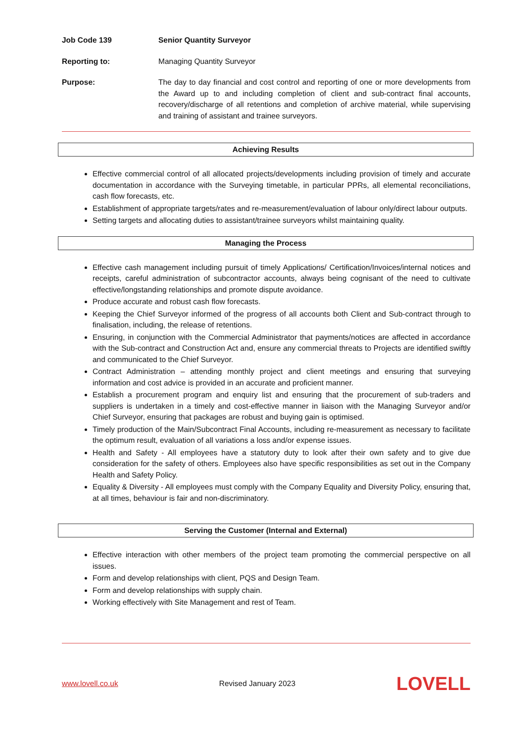Job Code 139 Senior Quantity Surveyor
Reporting to: Managing Quantity Surveyor
Purpose: The day to day financial and cost control and reporting of one or more developments from the Award up to and including completion of client and sub-contract final accounts, recovery/discharge of all retentions and completion of archive material, while supervising and training of assistant and trainee surveyors.
Achieving Results
Effective commercial control of all allocated projects/developments including provision of timely and accurate documentation in accordance with the Surveying timetable, in particular PPRs, all elemental reconciliations, cash flow forecasts, etc.
Establishment of appropriate targets/rates and re-measurement/evaluation of labour only/direct labour outputs.
Setting targets and allocating duties to assistant/trainee surveyors whilst maintaining quality.
Managing the Process
Effective cash management including pursuit of timely Applications/ Certification/Invoices/internal notices and receipts, careful administration of subcontractor accounts, always being cognisant of the need to cultivate effective/longstanding relationships and promote dispute avoidance.
Produce accurate and robust cash flow forecasts.
Keeping the Chief Surveyor informed of the progress of all accounts both Client and Sub-contract through to finalisation, including, the release of retentions.
Ensuring, in conjunction with the Commercial Administrator that payments/notices are affected in accordance with the Sub-contract and Construction Act and, ensure any commercial threats to Projects are identified swiftly and communicated to the Chief Surveyor.
Contract Administration – attending monthly project and client meetings and ensuring that surveying information and cost advice is provided in an accurate and proficient manner.
Establish a procurement program and enquiry list and ensuring that the procurement of sub-traders and suppliers is undertaken in a timely and cost-effective manner in liaison with the Managing Surveyor and/or Chief Surveyor, ensuring that packages are robust and buying gain is optimised.
Timely production of the Main/Subcontract Final Accounts, including re-measurement as necessary to facilitate the optimum result, evaluation of all variations a loss and/or expense issues.
Health and Safety - All employees have a statutory duty to look after their own safety and to give due consideration for the safety of others. Employees also have specific responsibilities as set out in the Company Health and Safety Policy.
Equality & Diversity - All employees must comply with the Company Equality and Diversity Policy, ensuring that, at all times, behaviour is fair and non-discriminatory.
Serving the Customer (Internal and External)
Effective interaction with other members of the project team promoting the commercial perspective on all issues.
Form and develop relationships with client, PQS and Design Team.
Form and develop relationships with supply chain.
Working effectively with Site Management and rest of Team.
www.lovell.co.uk Revised January 2023 LOVELL